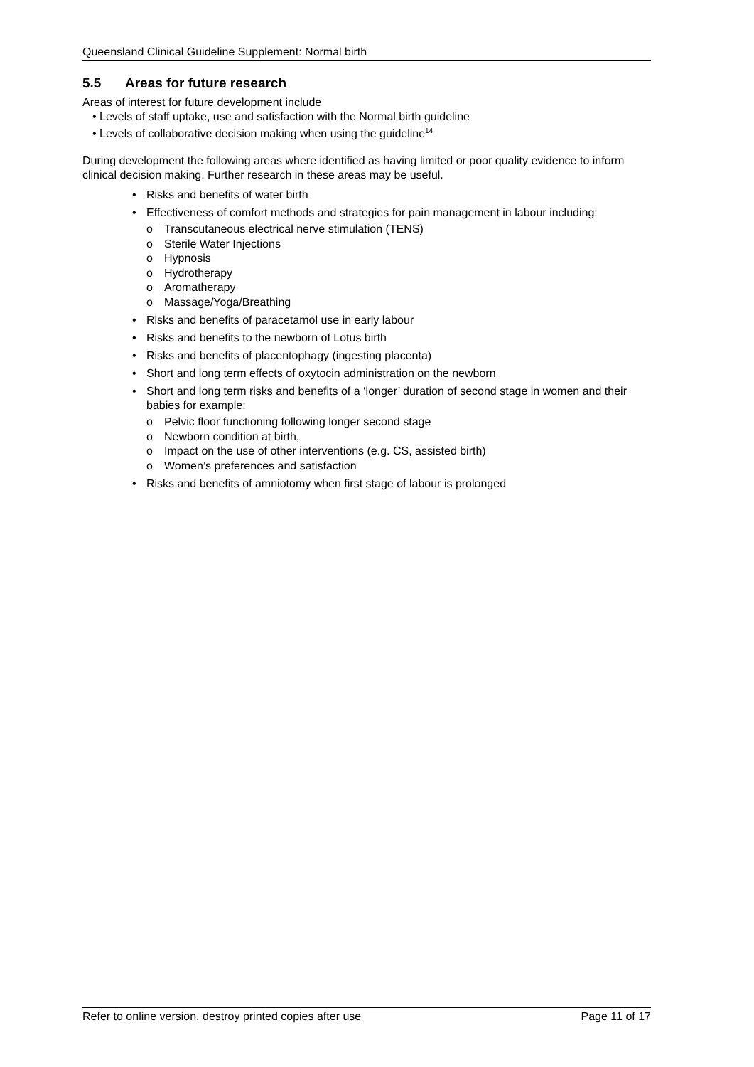Queensland Clinical Guideline Supplement: Normal birth
5.5 Areas for future research
Areas of interest for future development include
• Levels of staff uptake, use and satisfaction with the Normal birth guideline
• Levels of collaborative decision making when using the guideline<sup>14</sup>
During development the following areas where identified as having limited or poor quality evidence to inform clinical decision making. Further research in these areas may be useful.
• Risks and benefits of water birth
• Effectiveness of comfort methods and strategies for pain management in labour including:
o Transcutaneous electrical nerve stimulation (TENS)
o Sterile Water Injections
o Hypnosis
o Hydrotherapy
o Aromatherapy
o Massage/Yoga/Breathing
• Risks and benefits of paracetamol use in early labour
• Risks and benefits to the newborn of Lotus birth
• Risks and benefits of placentophagy (ingesting placenta)
• Short and long term effects of oxytocin administration on the newborn
• Short and long term risks and benefits of a ‘longer’ duration of second stage in women and their babies for example:
o Pelvic floor functioning following longer second stage
o Newborn condition at birth,
o Impact on the use of other interventions (e.g. CS, assisted birth)
o Women’s preferences and satisfaction
• Risks and benefits of amniotomy when first stage of labour is prolonged
Refer to online version, destroy printed copies after use Page 11 of 17